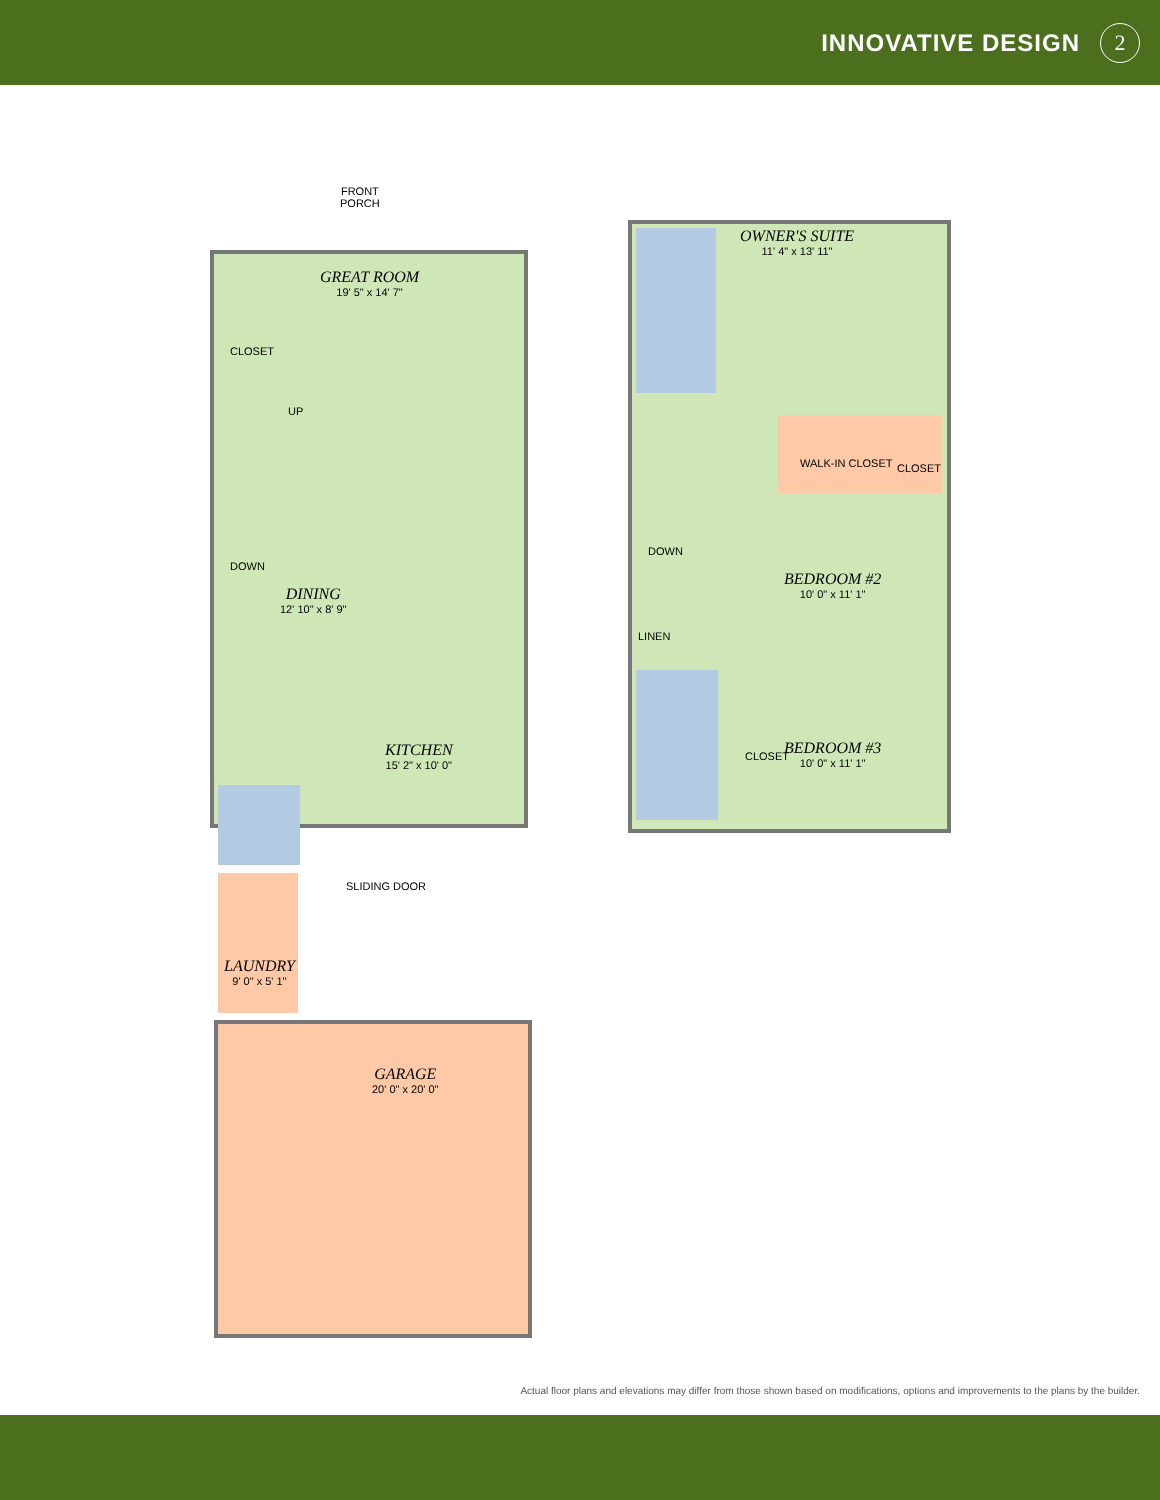INNOVATIVE DESIGN
2
FRONT
PORCH
GREAT ROOM
19' 5" x 14' 7"
CLOSET
UP
DOWN
DINING
12' 10" x 8' 9"
KITCHEN
15' 2" x 10' 0"
SLIDING DOOR
LAUNDRY
9' 0" x 5' 1"
GARAGE
20' 0" x 20' 0"
OWNER'S SUITE
11' 4" x 13' 11"
WALK-IN CLOSET CLOSET
DOWN
BEDROOM #2
10' 0" x 11' 1"
LINEN
BEDROOM #3
10' 0" x 11' 1"
CLOSET
Actual floor plans and elevations may differ from those shown based on modifications, options and improvements to the plans by the builder.